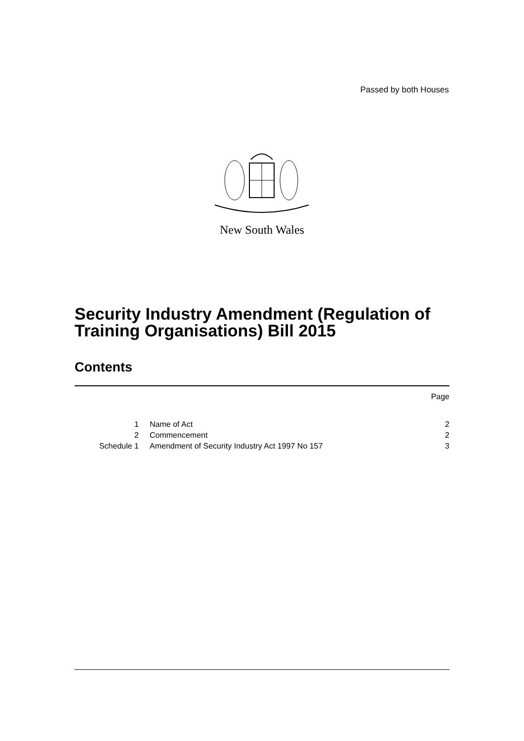Passed by both Houses
New South Wales
Security Industry Amendment (Regulation of Training Organisations) Bill 2015
Contents
| | | Page |
| 1 | Name of Act | 2 |
| 2 | Commencement | 2 |
| Schedule 1 | Amendment of Security Industry Act 1997 No 157 | 3 |